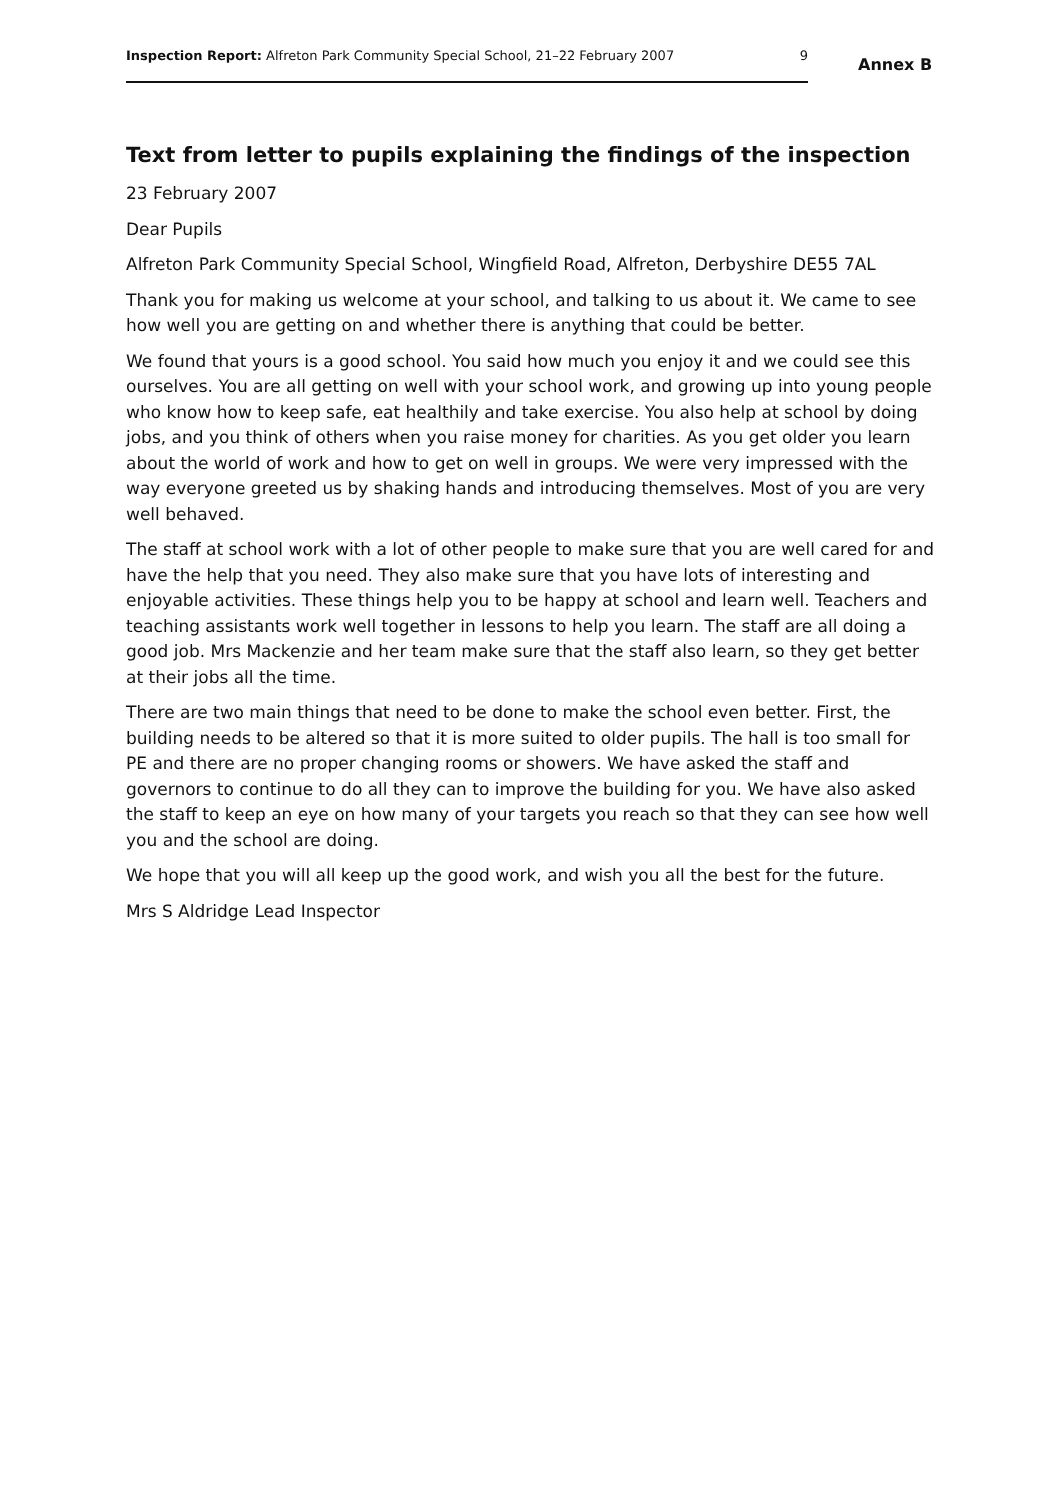Inspection Report: Alfreton Park Community Special School, 21–22 February 2007
9
Annex B
Text from letter to pupils explaining the findings of the inspection
23 February 2007
Dear Pupils
Alfreton Park Community Special School, Wingfield Road, Alfreton, Derbyshire DE55 7AL
Thank you for making us welcome at your school, and talking to us about it. We came to see how well you are getting on and whether there is anything that could be better.
We found that yours is a good school. You said how much you enjoy it and we could see this ourselves. You are all getting on well with your school work, and growing up into young people who know how to keep safe, eat healthily and take exercise. You also help at school by doing jobs, and you think of others when you raise money for charities. As you get older you learn about the world of work and how to get on well in groups. We were very impressed with the way everyone greeted us by shaking hands and introducing themselves. Most of you are very well behaved.
The staff at school work with a lot of other people to make sure that you are well cared for and have the help that you need. They also make sure that you have lots of interesting and enjoyable activities. These things help you to be happy at school and learn well. Teachers and teaching assistants work well together in lessons to help you learn. The staff are all doing a good job. Mrs Mackenzie and her team make sure that the staff also learn, so they get better at their jobs all the time.
There are two main things that need to be done to make the school even better. First, the building needs to be altered so that it is more suited to older pupils. The hall is too small for PE and there are no proper changing rooms or showers. We have asked the staff and governors to continue to do all they can to improve the building for you. We have also asked the staff to keep an eye on how many of your targets you reach so that they can see how well you and the school are doing.
We hope that you will all keep up the good work, and wish you all the best for the future.
Mrs S Aldridge Lead Inspector